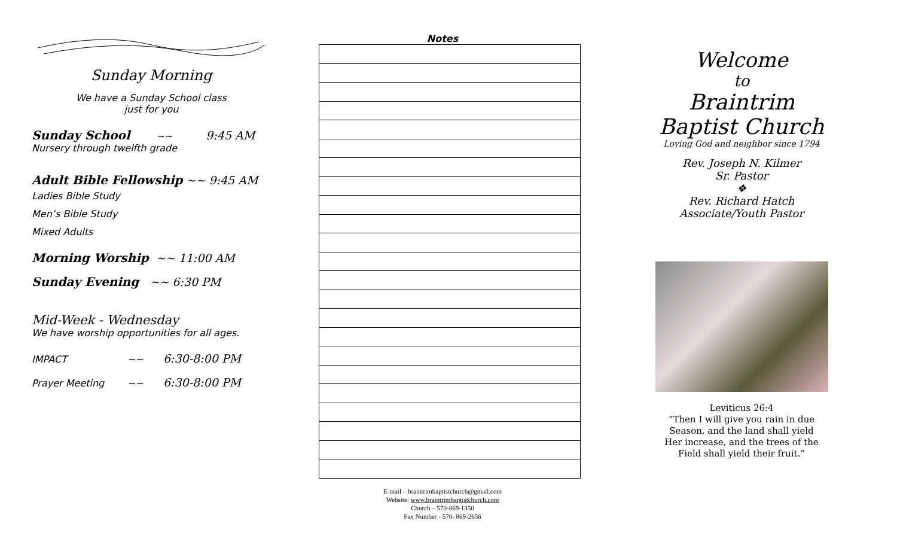Sunday Morning
We have a Sunday School class
just for you
Sunday School ~~ 9:45 AM
Nursery through twelfth grade
Adult Bible Fellowship ~~ 9:45 AM
Ladies Bible Study
Men’s Bible Study
Mixed Adults
Morning Worship ~~ 11:00 AM
Sunday Evening ~~ 6:30 PM
Mid-Week - Wednesday
We have worship opportunities for all ages.
IMPACT ~~ 6:30-8:00 PM
Prayer Meeting ~~ 6:30-8:00 PM
Notes
E-mail – braintrimbaptistchurch@gmail.com
Website: www.braintrimbaptistchurch.com
Church – 570-869-1350
Fax Number - 570- 869-2656
Welcome
to
Braintrim
Baptist Church
Loving God and neighbor since 1794
Rev. Joseph N. Kilmer
Sr. Pastor
❖
Rev. Richard Hatch
Associate/Youth Pastor
Leviticus 26:4
“Then I will give you rain in due
Season, and the land shall yield
Her increase, and the trees of the
Field shall yield their fruit.”